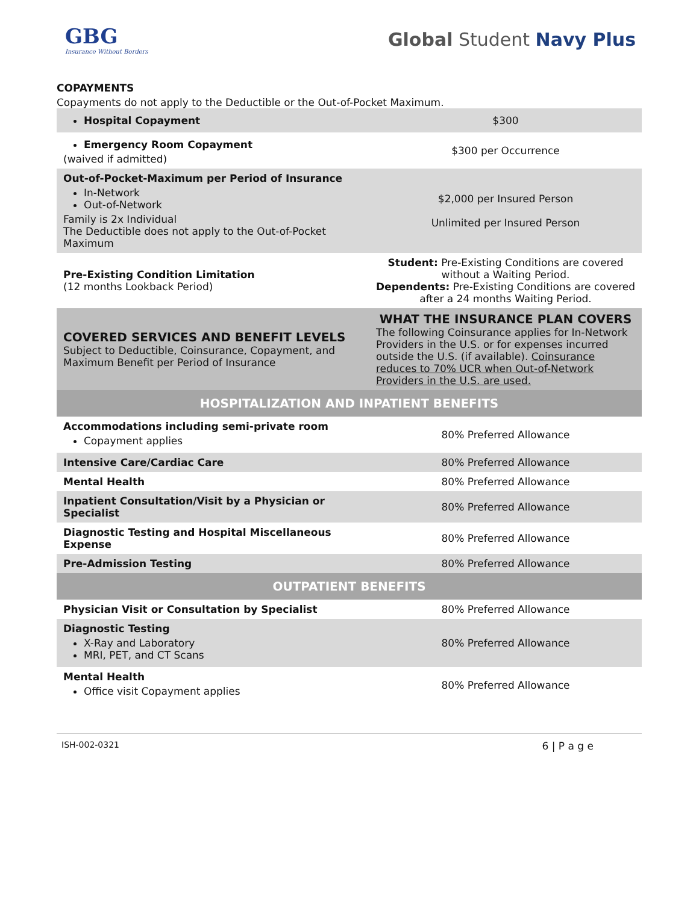GBG
Insurance Without Borders
Global Student Navy Plus
COPAYMENTS
Copayments do not apply to the Deductible or the Out-of-Pocket Maximum.
| Hospital Copayment | $300 |
| Emergency Room Copayment (waived if admitted) | $300 per Occurrence |
| Out-of-Pocket-Maximum per Period of Insurance In-Network Out-of-Network Family is 2x Individual The Deductible does not apply to the Out-of-Pocket Maximum | $2,000 per Insured Person Unlimited per Insured Person |
| Pre-Existing Condition Limitation (12 months Lookback Period) | Student: Pre-Existing Conditions are covered without a Waiting Period. Dependents: Pre-Existing Conditions are covered after a 24 months Waiting Period. |
| COVERED SERVICES AND BENEFIT LEVELS Subject to Deductible, Coinsurance, Copayment, and Maximum Benefit per Period of Insurance | WHAT THE INSURANCE PLAN COVERS The following Coinsurance applies for In-Network Providers in the U.S. or for expenses incurred outside the U.S. (if available). Coinsurance reduces to 70% UCR when Out-of-Network Providers in the U.S. are used. |
| HOSPITALIZATION AND INPATIENT BENEFITS | |
| Accommodations including semi-private room Copayment applies | 80% Preferred Allowance |
| Intensive Care/Cardiac Care | 80% Preferred Allowance |
| Mental Health | 80% Preferred Allowance |
| Inpatient Consultation/Visit by a Physician or Specialist | 80% Preferred Allowance |
| Diagnostic Testing and Hospital Miscellaneous Expense | 80% Preferred Allowance |
| Pre-Admission Testing | 80% Preferred Allowance |
| OUTPATIENT BENEFITS | |
| Physician Visit or Consultation by Specialist | 80% Preferred Allowance |
| Diagnostic Testing X-Ray and Laboratory MRI, PET, and CT Scans | 80% Preferred Allowance |
| Mental Health Office visit Copayment applies | 80% Preferred Allowance |
ISH-002-0321 6 | P a g e